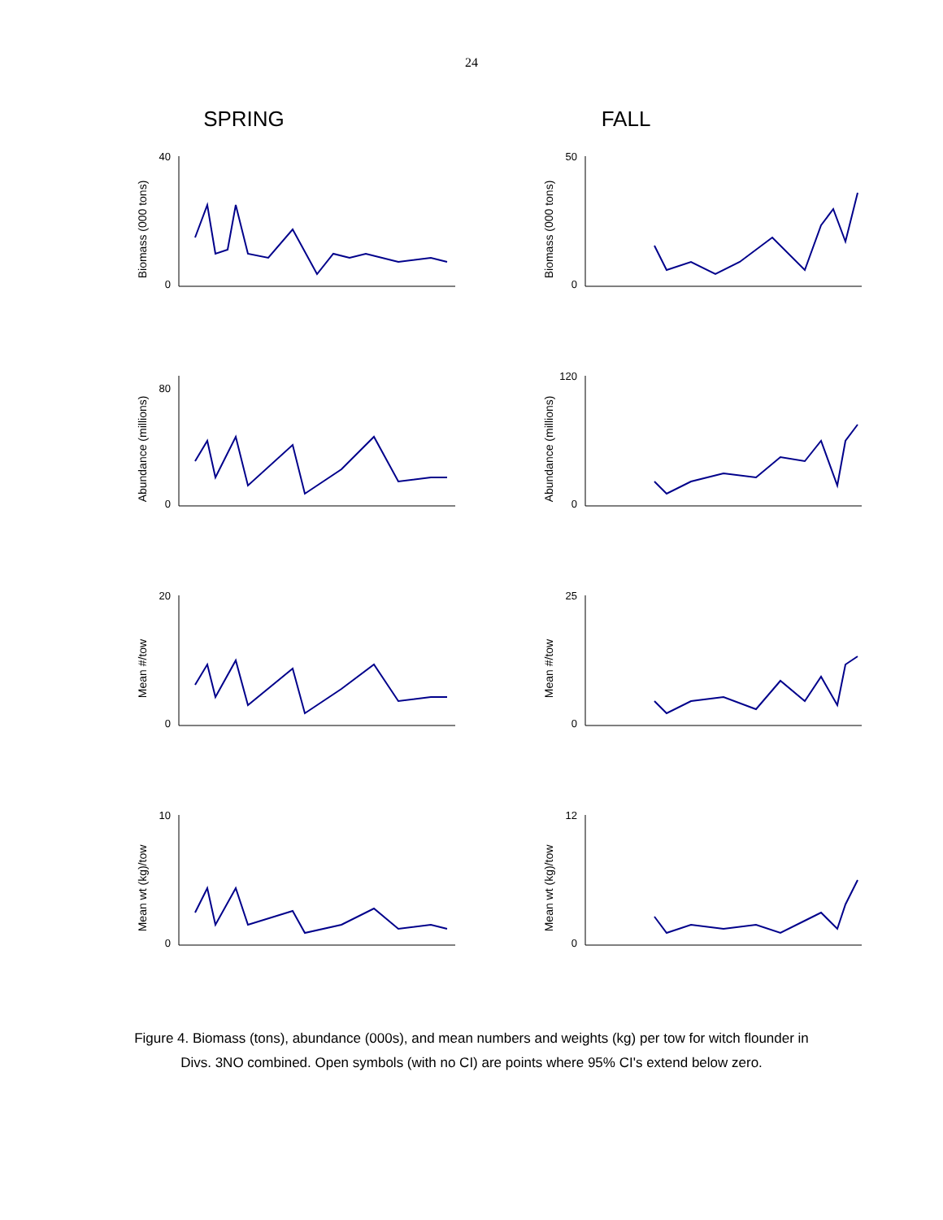24
SPRING FALL
Biomass (000 tons)
40
0
Biomass (000 tons)
50
0
Abundance (millions)
80
0
Abundance (millions)
120
0
Mean #/tow
20
0
Mean #/tow
25
0
Mean wt (kg)/tow
10
0
Mean wt (kg)/tow
12
0
Figure 4. Biomass (tons), abundance (000s), and mean numbers and weights (kg) per tow for witch flounder in
Divs. 3NO combined. Open symbols (with no CI) are points where 95% CI's extend below zero.